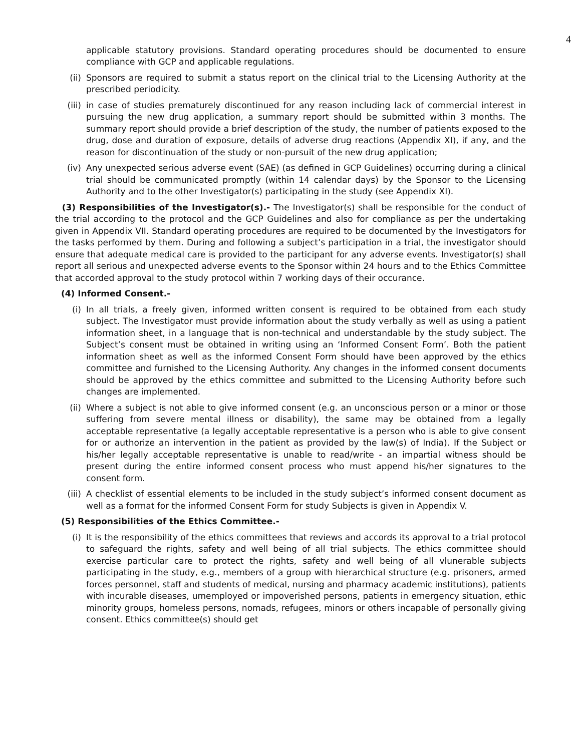4
applicable statutory provisions. Standard operating procedures should be documented to ensure compliance with GCP and applicable regulations.
(ii) Sponsors are required to submit a status report on the clinical trial to the Licensing Authority at the prescribed periodicity.
(iii) in case of studies prematurely discontinued for any reason including lack of commercial interest in pursuing the new drug application, a summary report should be submitted within 3 months. The summary report should provide a brief description of the study, the number of patients exposed to the drug, dose and duration of exposure, details of adverse drug reactions (Appendix XI), if any, and the reason for discontinuation of the study or non-pursuit of the new drug application;
(iv) Any unexpected serious adverse event (SAE) (as defined in GCP Guidelines) occurring during a clinical trial should be communicated promptly (within 14 calendar days) by the Sponsor to the Licensing Authority and to the other Investigator(s) participating in the study (see Appendix XI).
(3) Responsibilities of the Investigator(s).- The Investigator(s) shall be responsible for the conduct of the trial according to the protocol and the GCP Guidelines and also for compliance as per the undertaking given in Appendix VII. Standard operating procedures are required to be documented by the Investigators for the tasks performed by them. During and following a subject’s participation in a trial, the investigator should ensure that adequate medical care is provided to the participant for any adverse events. Investigator(s) shall report all serious and unexpected adverse events to the Sponsor within 24 hours and to the Ethics Committee that accorded approval to the study protocol within 7 working days of their occurance.
(4) Informed Consent.-
(i) In all trials, a freely given, informed written consent is required to be obtained from each study subject. The Investigator must provide information about the study verbally as well as using a patient information sheet, in a language that is non-technical and understandable by the study subject. The Subject’s consent must be obtained in writing using an ‘Informed Consent Form’. Both the patient information sheet as well as the informed Consent Form should have been approved by the ethics committee and furnished to the Licensing Authority. Any changes in the informed consent documents should be approved by the ethics committee and submitted to the Licensing Authority before such changes are implemented.
(ii) Where a subject is not able to give informed consent (e.g. an unconscious person or a minor or those suffering from severe mental illness or disability), the same may be obtained from a legally acceptable representative (a legally acceptable representative is a person who is able to give consent for or authorize an intervention in the patient as provided by the law(s) of India). If the Subject or his/her legally acceptable representative is unable to read/write - an impartial witness should be present during the entire informed consent process who must append his/her signatures to the consent form.
(iii) A checklist of essential elements to be included in the study subject’s informed consent document as well as a format for the informed Consent Form for study Subjects is given in Appendix V.
(5) Responsibilities of the Ethics Committee.-
(i) It is the responsibility of the ethics committees that reviews and accords its approval to a trial protocol to safeguard the rights, safety and well being of all trial subjects. The ethics committee should exercise particular care to protect the rights, safety and well being of all vlunerable subjects participating in the study, e.g., members of a group with hierarchical structure (e.g. prisoners, armed forces personnel, staff and students of medical, nursing and pharmacy academic institutions), patients with incurable diseases, umemployed or impoverished persons, patients in emergency situation, ethic minority groups, homeless persons, nomads, refugees, minors or others incapable of personally giving consent. Ethics committee(s) should get